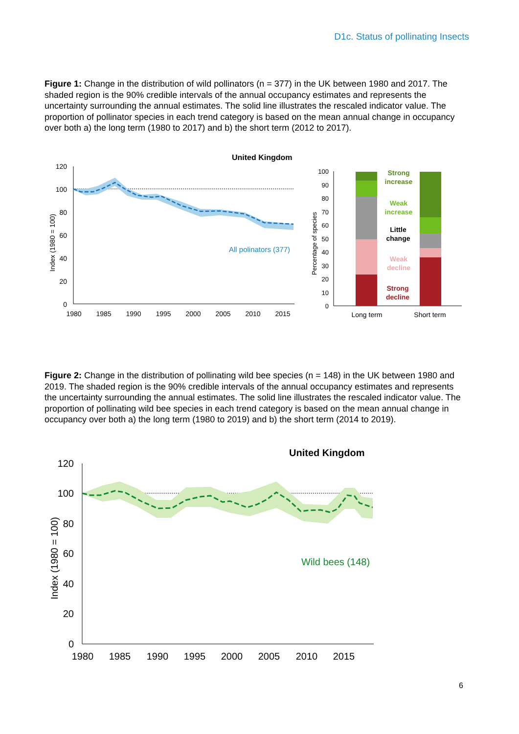D1c. Status of pollinating Insects
Figure 1: Change in the distribution of wild pollinators (n = 377) in the UK between 1980 and 2017. The shaded region is the 90% credible intervals of the annual occupancy estimates and represents the uncertainty surrounding the annual estimates. The solid line illustrates the rescaled indicator value. The proportion of pollinator species in each trend category is based on the mean annual change in occupancy over both a) the long term (1980 to 2017) and b) the short term (2012 to 2017).
United Kingdom
120
100
80
60
40
20
0
1980
1985
1990
1995
2000
2005
2010
2015
Index (1980 = 100)
All polinators (377)
100
90
80
70
60
50
40
30
20
10
0
Percentage of species
Strong
increase
Weak
increase
Little
change
Weak
decline
Strong
decline
Long term
Short term
Figure 2: Change in the distribution of pollinating wild bee species (n = 148) in the UK between 1980 and 2019. The shaded region is the 90% credible intervals of the annual occupancy estimates and represents the uncertainty surrounding the annual estimates. The solid line illustrates the rescaled indicator value. The proportion of pollinating wild bee species in each trend category is based on the mean annual change in occupancy over both a) the long term (1980 to 2019) and b) the short term (2014 to 2019).
United Kingdom
120
100
80
60
40
20
0
1980
1985
1990
1995
2000
2005
2010
2015
Index (1980 = 100)
Wild bees (148)
6